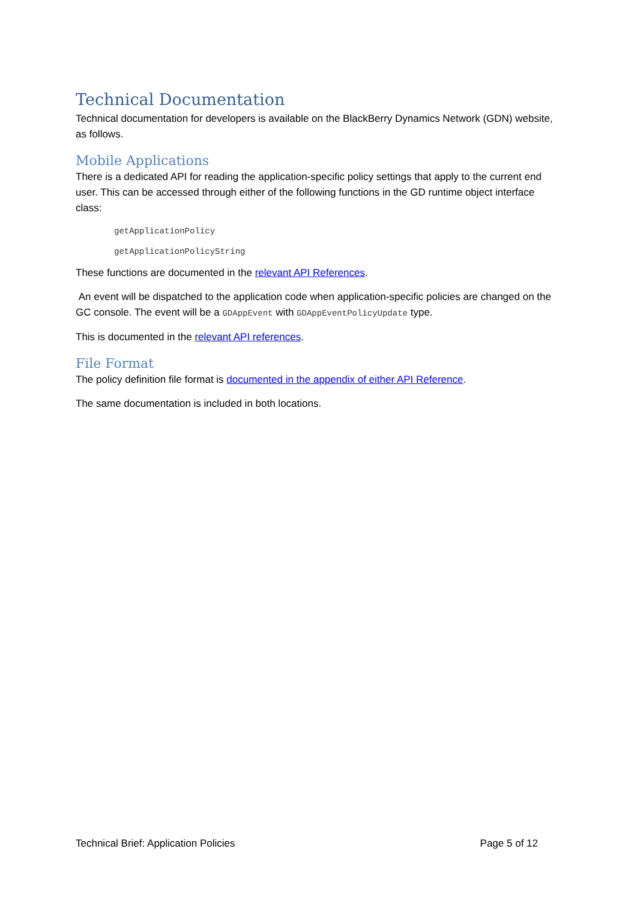Technical Documentation
Technical documentation for developers is available on the BlackBerry Dynamics Network (GDN) website, as follows.
Mobile Applications
There is a dedicated API for reading the application-specific policy settings that apply to the current end user. This can be accessed through either of the following functions in the GD runtime object interface class:
getApplicationPolicy
getApplicationPolicyString
These functions are documented in the relevant API References.
An event will be dispatched to the application code when application-specific policies are changed on the GC console. The event will be a GDAppEvent with GDAppEventPolicyUpdate type.
This is documented in the relevant API references.
File Format
The policy definition file format is documented in the appendix of either API Reference.
The same documentation is included in both locations.
Technical Brief: Application Policies Page 5 of 12